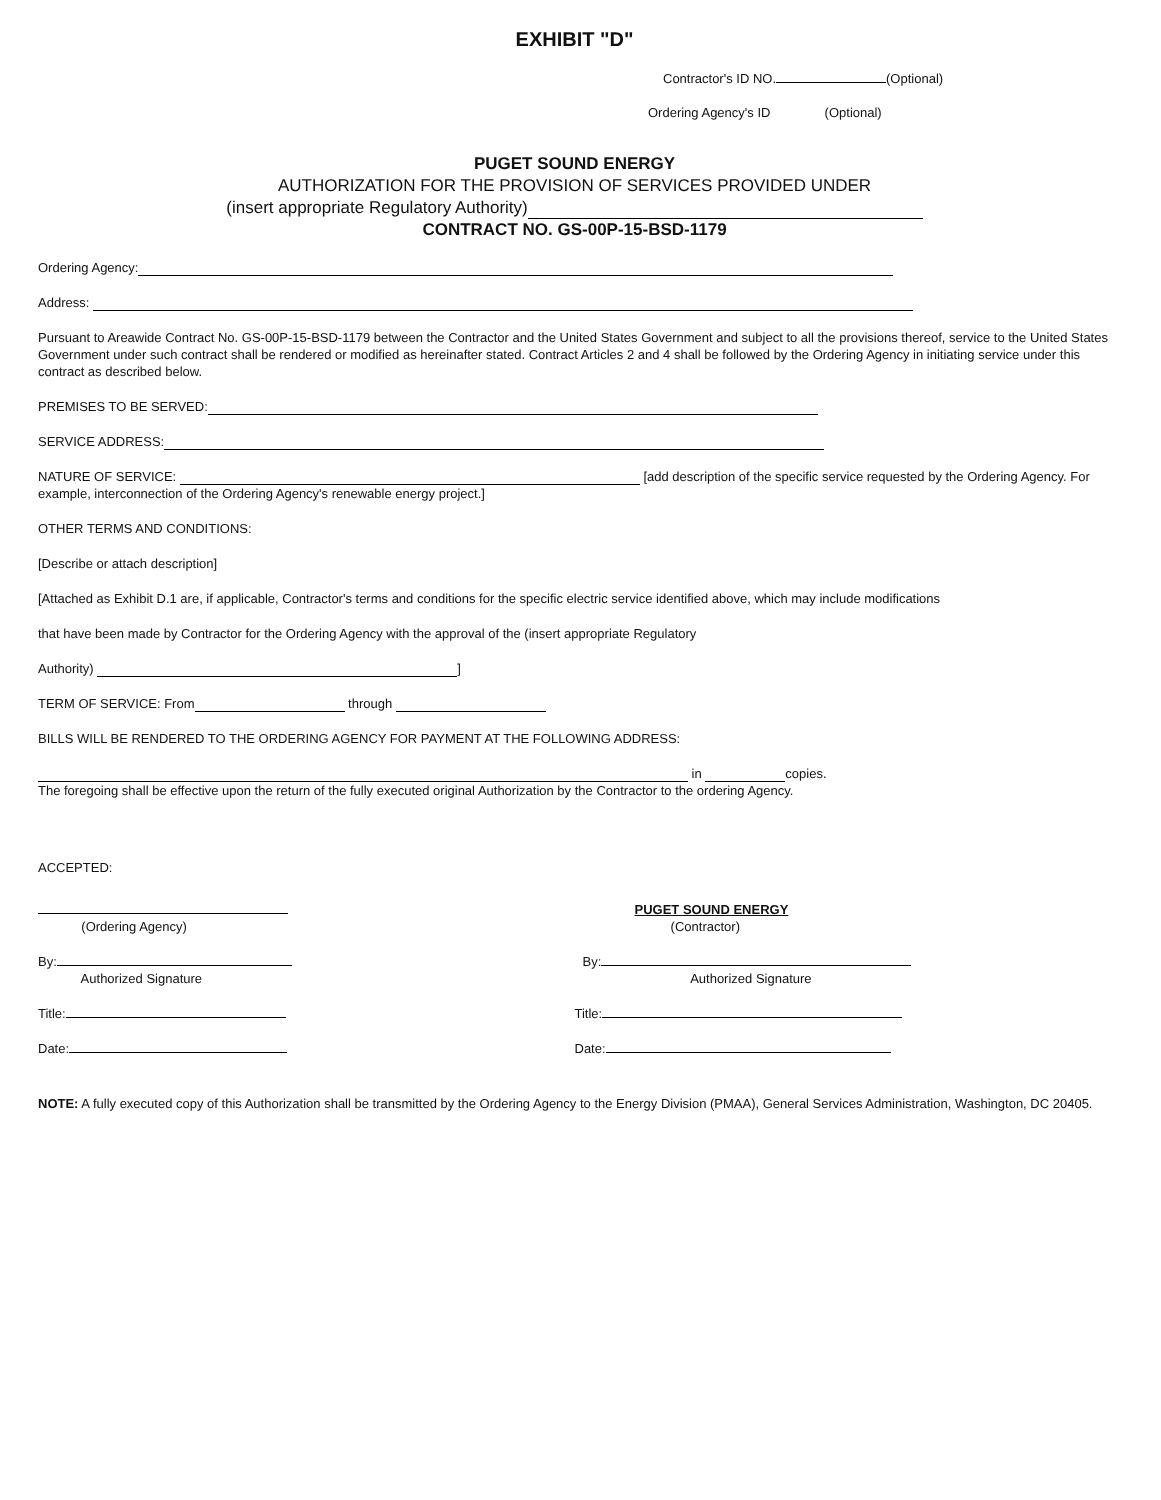EXHIBIT "D"
Contractor's ID NO. (Optional)
Ordering Agency's ID (Optional)
PUGET SOUND ENERGY
AUTHORIZATION FOR THE PROVISION OF SERVICES PROVIDED UNDER
(insert appropriate Regulatory Authority)
CONTRACT NO. GS-00P-15-BSD-1179
Ordering Agency:
Address:
Pursuant to Areawide Contract No. GS-00P-15-BSD-1179 between the Contractor and the United States Government and subject to all the provisions thereof, service to the United States Government under such contract shall be rendered or modified as hereinafter stated. Contract Articles 2 and 4 shall be followed by the Ordering Agency in initiating service under this contract as described below.
PREMISES TO BE SERVED:
SERVICE ADDRESS:
NATURE OF SERVICE: [add description of the specific service requested by the Ordering Agency. For example, interconnection of the Ordering Agency's renewable energy project.]
OTHER TERMS AND CONDITIONS:
[Describe or attach description]
[Attached as Exhibit D.1 are, if applicable, Contractor's terms and conditions for the specific electric service identified above, which may include modifications
that have been made by Contractor for the Ordering Agency with the approval of the (insert appropriate Regulatory
Authority) ]
TERM OF SERVICE: From through
BILLS WILL BE RENDERED TO THE ORDERING AGENCY FOR PAYMENT AT THE FOLLOWING ADDRESS:
in copies.
The foregoing shall be effective upon the return of the fully executed original Authorization by the Contractor to the ordering Agency.
ACCEPTED:
(Ordering Agency)
By:
Authorized Signature
Title:
Date:
PUGET SOUND ENERGY
(Contractor)
By:
Authorized Signature
Title:
Date:
NOTE: A fully executed copy of this Authorization shall be transmitted by the Ordering Agency to the Energy Division (PMAA), General Services Administration, Washington, DC 20405.